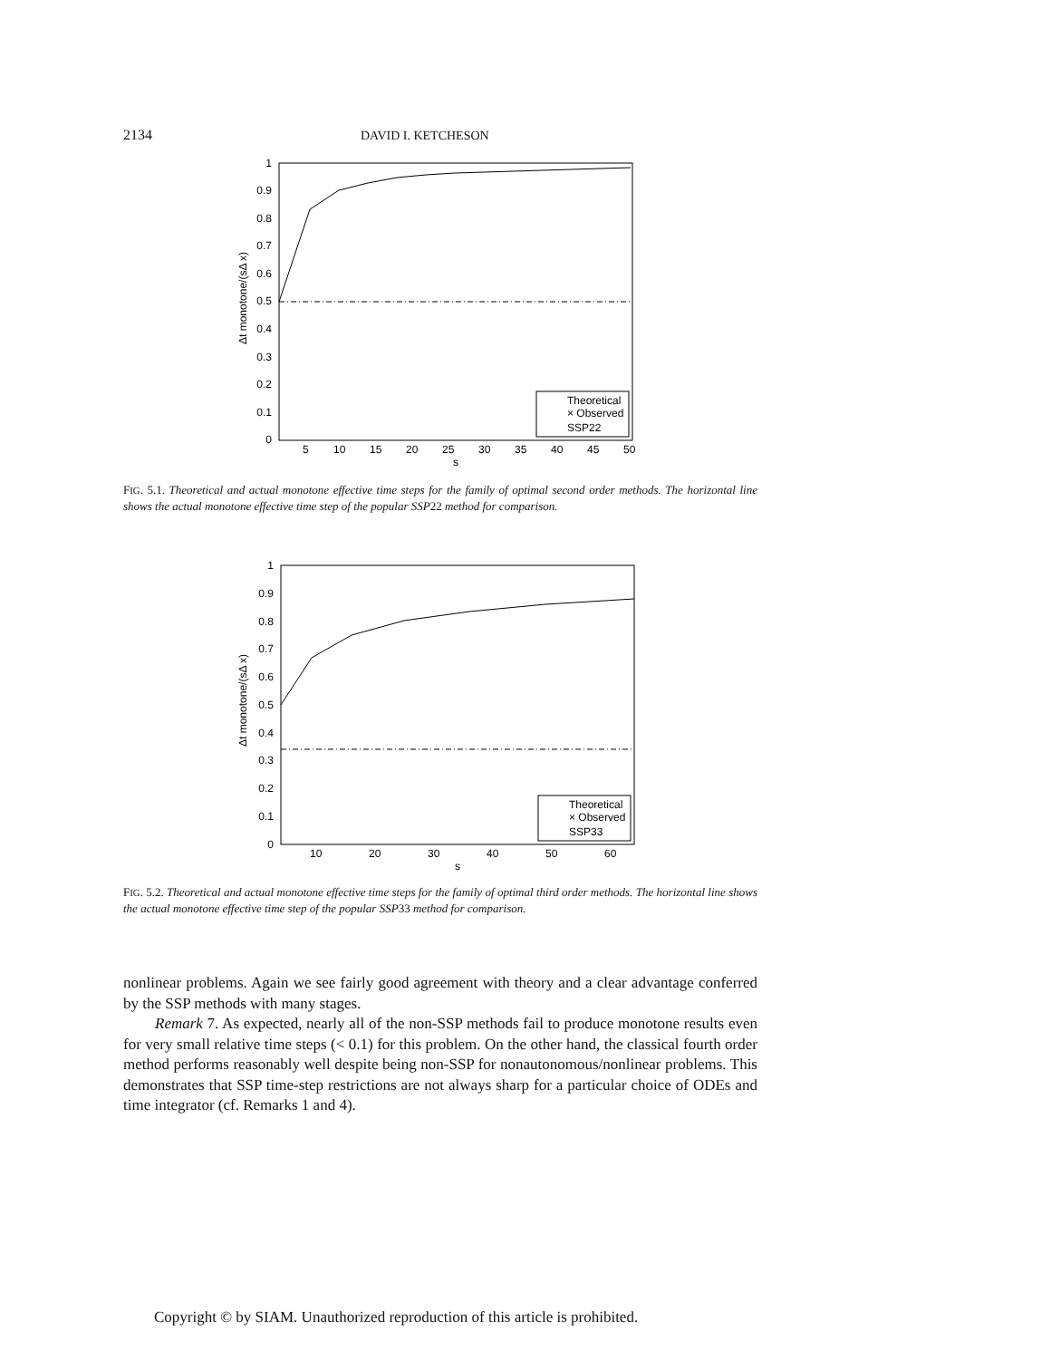2134 DAVID I. KETCHESON
1
0.9
0.8
0.7
0.6
0.5
0.4
0.3
0.2
0.1
0
5
10
15
20
25
30
35
40
45
50
s
Δt monotone/(sΔ x)
Theoretical
× Observed
SSP22
FIG. 5.1. Theoretical and actual monotone effective time steps for the family of optimal second order methods. The horizontal line shows the actual monotone effective time step of the popular SSP22 method for comparison.
1
0.9
0.8
0.7
0.6
0.5
0.4
0.3
0.2
0.1
0
10
20
30
40
50
60
s
Δt monotone/(sΔ x)
Theoretical
× Observed
SSP33
FIG. 5.2. Theoretical and actual monotone effective time steps for the family of optimal third order methods. The horizontal line shows the actual monotone effective time step of the popular SSP33 method for comparison.
nonlinear problems. Again we see fairly good agreement with theory and a clear advantage conferred by the SSP methods with many stages.
Remark 7. As expected, nearly all of the non-SSP methods fail to produce monotone results even for very small relative time steps (< 0.1) for this problem. On the other hand, the classical fourth order method performs reasonably well despite being non-SSP for nonautonomous/nonlinear problems. This demonstrates that SSP time-step restrictions are not always sharp for a particular choice of ODEs and time integrator (cf. Remarks 1 and 4).
Copyright © by SIAM. Unauthorized reproduction of this article is prohibited.